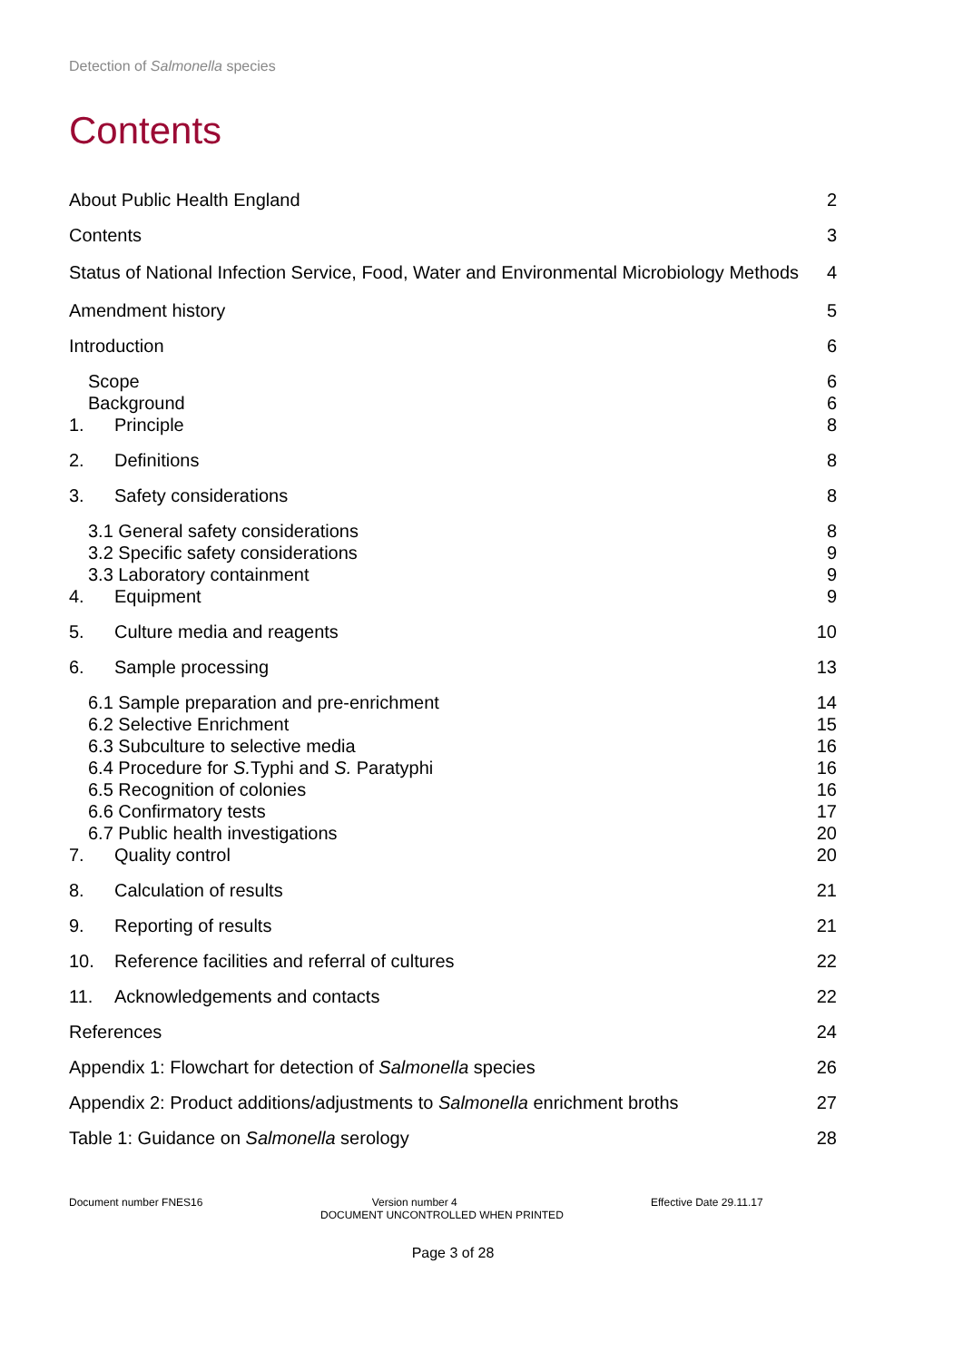Detection of Salmonella species
Contents
About Public Health England 2
Contents 3
Status of National Infection Service, Food, Water and Environmental Microbiology Methods 4
Amendment history 5
Introduction 6
Scope 6
Background 6
1. Principle 8
2. Definitions 8
3. Safety considerations 8
3.1 General safety considerations 8
3.2 Specific safety considerations 9
3.3 Laboratory containment 9
4. Equipment 9
5. Culture media and reagents 10
6. Sample processing 13
6.1 Sample preparation and pre-enrichment 14
6.2 Selective Enrichment 15
6.3 Subculture to selective media 16
6.4 Procedure for S. Typhi and S. Paratyphi 16
6.5 Recognition of colonies 16
6.6 Confirmatory tests 17
6.7 Public health investigations 20
7. Quality control 20
8. Calculation of results 21
9. Reporting of results 21
10. Reference facilities and referral of cultures 22
11. Acknowledgements and contacts 22
References 24
Appendix 1: Flowchart for detection of Salmonella species 26
Appendix 2: Product additions/adjustments to Salmonella enrichment broths 27
Table 1: Guidance on Salmonella serology 28
Document number FNES16 Version number 4
DOCUMENT UNCONTROLLED WHEN PRINTED Effective Date 29.11.17
Page 3 of 28